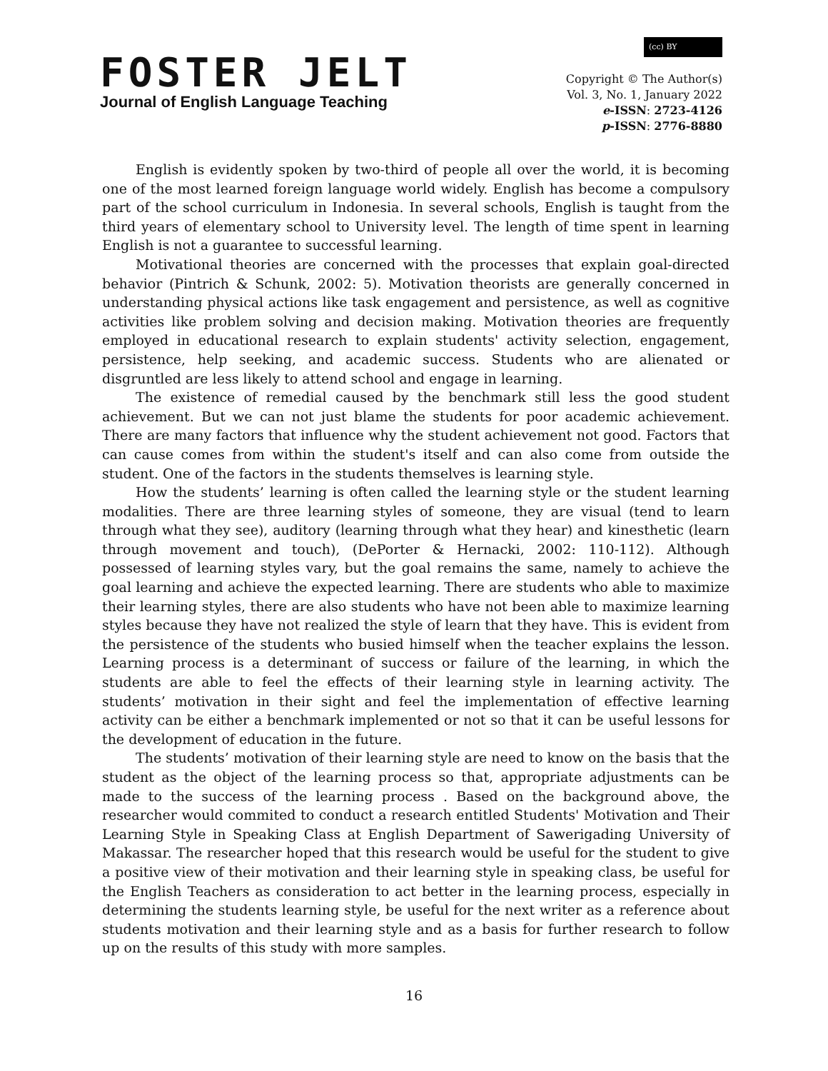FOSTER JELT
Journal of English Language Teaching
(cc) BY
Copyright © The Author(s)
Vol. 3, No. 1, January 2022
e-ISSN: 2723-4126
p-ISSN: 2776-8880
English is evidently spoken by two-third of people all over the world, it is becoming one of the most learned foreign language world widely. English has become a compulsory part of the school curriculum in Indonesia. In several schools, English is taught from the third years of elementary school to University level. The length of time spent in learning English is not a guarantee to successful learning.
Motivational theories are concerned with the processes that explain goal-directed behavior (Pintrich & Schunk, 2002: 5). Motivation theorists are generally concerned in understanding physical actions like task engagement and persistence, as well as cognitive activities like problem solving and decision making. Motivation theories are frequently employed in educational research to explain students' activity selection, engagement, persistence, help seeking, and academic success. Students who are alienated or disgruntled are less likely to attend school and engage in learning.
The existence of remedial caused by the benchmark still less the good student achievement. But we can not just blame the students for poor academic achievement. There are many factors that influence why the student achievement not good. Factors that can cause comes from within the student's itself and can also come from outside the student. One of the factors in the students themselves is learning style.
How the students’ learning is often called the learning style or the student learning modalities. There are three learning styles of someone, they are visual (tend to learn through what they see), auditory (learning through what they hear) and kinesthetic (learn through movement and touch), (DePorter & Hernacki, 2002: 110-112). Although possessed of learning styles vary, but the goal remains the same, namely to achieve the goal learning and achieve the expected learning. There are students who able to maximize their learning styles, there are also students who have not been able to maximize learning styles because they have not realized the style of learn that they have. This is evident from the persistence of the students who busied himself when the teacher explains the lesson. Learning process is a determinant of success or failure of the learning, in which the students are able to feel the effects of their learning style in learning activity. The students’ motivation in their sight and feel the implementation of effective learning activity can be either a benchmark implemented or not so that it can be useful lessons for the development of education in the future.
The students’ motivation of their learning style are need to know on the basis that the student as the object of the learning process so that, appropriate adjustments can be made to the success of the learning process . Based on the background above, the researcher would commited to conduct a research entitled Students' Motivation and Their Learning Style in Speaking Class at English Department of Sawerigading University of Makassar. The researcher hoped that this research would be useful for the student to give a positive view of their motivation and their learning style in speaking class, be useful for the English Teachers as consideration to act better in the learning process, especially in determining the students learning style, be useful for the next writer as a reference about students motivation and their learning style and as a basis for further research to follow up on the results of this study with more samples.
16